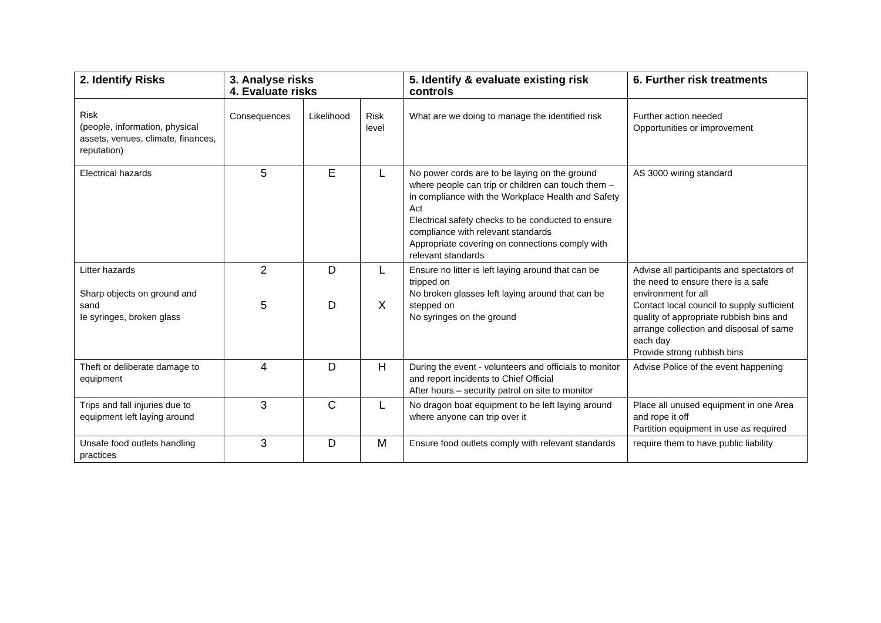| 2. Identify Risks | 3. Analyse risks 4. Evaluate risks | | | 5. Identify & evaluate existing risk controls | 6. Further risk treatments |
| --- | --- | --- | --- | --- | --- |
| Risk (people, information, physical assets, venues, climate, finances, reputation) | Consequences | Likelihood | Risk level | What are we doing to manage the identified risk | Further action needed Opportunities or improvement |
| Electrical hazards | 5 | E | L | No power cords are to be laying on the ground where people can trip or children can touch them – in compliance with the Workplace Health and Safety Act Electrical safety checks to be conducted to ensure compliance with relevant standards Appropriate covering on connections comply with relevant standards | AS 3000 wiring standard |
| Litter hazards Sharp objects on ground and sand Ie syringes, broken glass | 2 5 | D D | L X | Ensure no litter is left laying around that can be tripped on No broken glasses left laying around that can be stepped on No syringes on the ground | Advise all participants and spectators of the need to ensure there is a safe environment for all Contact local council to supply sufficient quality of appropriate rubbish bins and arrange collection and disposal of same each day Provide strong rubbish bins |
| Theft or deliberate damage to equipment | 4 | D | H | During the event - volunteers and officials to monitor and report incidents to Chief Official After hours – security patrol on site to monitor | Advise Police of the event happening |
| Trips and fall injuries due to equipment left laying around | 3 | C | L | No dragon boat equipment to be left laying around where anyone can trip over it | Place all unused equipment in one Area and rope it off Partition equipment in use as required |
| Unsafe food outlets handling practices | 3 | D | M | Ensure food outlets comply with relevant standards | require them to have public liability |